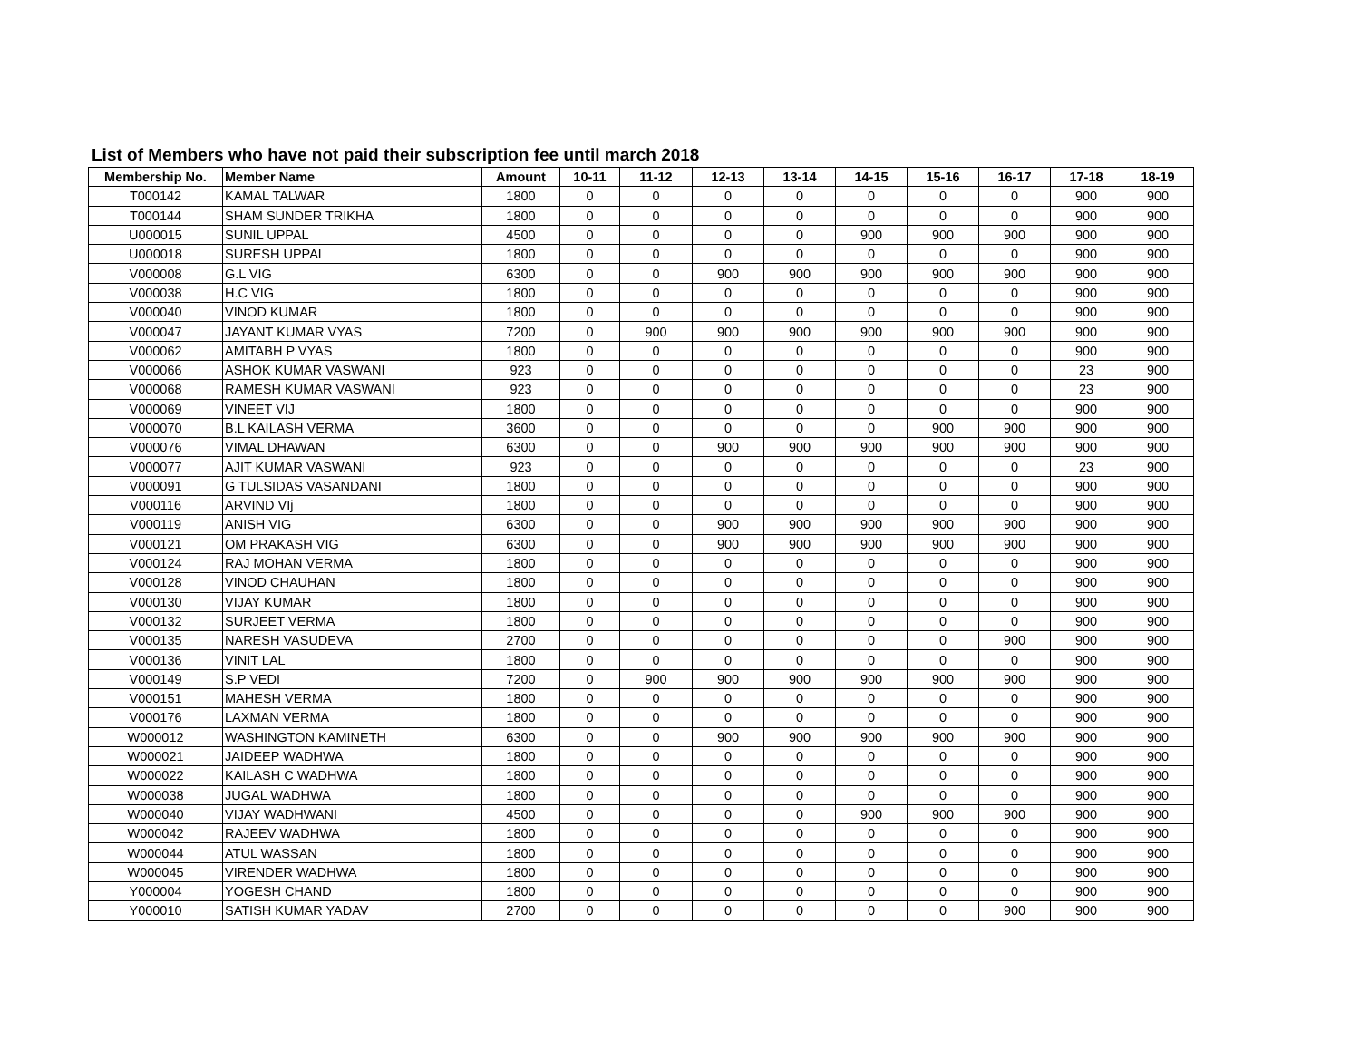List of Members who have not paid their subscription fee until march 2018
| Membership No. | Member Name | Amount | 10-11 | 11-12 | 12-13 | 13-14 | 14-15 | 15-16 | 16-17 | 17-18 | 18-19 |
| --- | --- | --- | --- | --- | --- | --- | --- | --- | --- | --- | --- |
| T000142 | KAMAL TALWAR | 1800 | 0 | 0 | 0 | 0 | 0 | 0 | 0 | 900 | 900 |
| T000144 | SHAM SUNDER TRIKHA | 1800 | 0 | 0 | 0 | 0 | 0 | 0 | 0 | 900 | 900 |
| U000015 | SUNIL UPPAL | 4500 | 0 | 0 | 0 | 0 | 900 | 900 | 900 | 900 | 900 |
| U000018 | SURESH UPPAL | 1800 | 0 | 0 | 0 | 0 | 0 | 0 | 0 | 900 | 900 |
| V000008 | G.L VIG | 6300 | 0 | 0 | 900 | 900 | 900 | 900 | 900 | 900 | 900 |
| V000038 | H.C VIG | 1800 | 0 | 0 | 0 | 0 | 0 | 0 | 0 | 900 | 900 |
| V000040 | VINOD KUMAR | 1800 | 0 | 0 | 0 | 0 | 0 | 0 | 0 | 900 | 900 |
| V000047 | JAYANT KUMAR VYAS | 7200 | 0 | 900 | 900 | 900 | 900 | 900 | 900 | 900 | 900 |
| V000062 | AMITABH P VYAS | 1800 | 0 | 0 | 0 | 0 | 0 | 0 | 0 | 900 | 900 |
| V000066 | ASHOK KUMAR VASWANI | 923 | 0 | 0 | 0 | 0 | 0 | 0 | 0 | 23 | 900 |
| V000068 | RAMESH KUMAR VASWANI | 923 | 0 | 0 | 0 | 0 | 0 | 0 | 0 | 23 | 900 |
| V000069 | VINEET VIJ | 1800 | 0 | 0 | 0 | 0 | 0 | 0 | 0 | 900 | 900 |
| V000070 | B.L KAILASH VERMA | 3600 | 0 | 0 | 0 | 0 | 0 | 900 | 900 | 900 | 900 |
| V000076 | VIMAL DHAWAN | 6300 | 0 | 0 | 900 | 900 | 900 | 900 | 900 | 900 | 900 |
| V000077 | AJIT KUMAR VASWANI | 923 | 0 | 0 | 0 | 0 | 0 | 0 | 0 | 23 | 900 |
| V000091 | G TULSIDAS VASANDANI | 1800 | 0 | 0 | 0 | 0 | 0 | 0 | 0 | 900 | 900 |
| V000116 | ARVIND VIj | 1800 | 0 | 0 | 0 | 0 | 0 | 0 | 0 | 900 | 900 |
| V000119 | ANISH VIG | 6300 | 0 | 0 | 900 | 900 | 900 | 900 | 900 | 900 | 900 |
| V000121 | OM PRAKASH VIG | 6300 | 0 | 0 | 900 | 900 | 900 | 900 | 900 | 900 | 900 |
| V000124 | RAJ MOHAN VERMA | 1800 | 0 | 0 | 0 | 0 | 0 | 0 | 0 | 900 | 900 |
| V000128 | VINOD CHAUHAN | 1800 | 0 | 0 | 0 | 0 | 0 | 0 | 0 | 900 | 900 |
| V000130 | VIJAY KUMAR | 1800 | 0 | 0 | 0 | 0 | 0 | 0 | 0 | 900 | 900 |
| V000132 | SURJEET VERMA | 1800 | 0 | 0 | 0 | 0 | 0 | 0 | 0 | 900 | 900 |
| V000135 | NARESH VASUDEVA | 2700 | 0 | 0 | 0 | 0 | 0 | 0 | 900 | 900 | 900 |
| V000136 | VINIT LAL | 1800 | 0 | 0 | 0 | 0 | 0 | 0 | 0 | 900 | 900 |
| V000149 | S.P VEDI | 7200 | 0 | 900 | 900 | 900 | 900 | 900 | 900 | 900 | 900 |
| V000151 | MAHESH VERMA | 1800 | 0 | 0 | 0 | 0 | 0 | 0 | 0 | 900 | 900 |
| V000176 | LAXMAN VERMA | 1800 | 0 | 0 | 0 | 0 | 0 | 0 | 0 | 900 | 900 |
| W000012 | WASHINGTON KAMINETH | 6300 | 0 | 0 | 900 | 900 | 900 | 900 | 900 | 900 | 900 |
| W000021 | JAIDEEP WADHWA | 1800 | 0 | 0 | 0 | 0 | 0 | 0 | 0 | 900 | 900 |
| W000022 | KAILASH C WADHWA | 1800 | 0 | 0 | 0 | 0 | 0 | 0 | 0 | 900 | 900 |
| W000038 | JUGAL WADHWA | 1800 | 0 | 0 | 0 | 0 | 0 | 0 | 0 | 900 | 900 |
| W000040 | VIJAY WADHWANI | 4500 | 0 | 0 | 0 | 0 | 900 | 900 | 900 | 900 | 900 |
| W000042 | RAJEEV WADHWA | 1800 | 0 | 0 | 0 | 0 | 0 | 0 | 0 | 900 | 900 |
| W000044 | ATUL WASSAN | 1800 | 0 | 0 | 0 | 0 | 0 | 0 | 0 | 900 | 900 |
| W000045 | VIRENDER WADHWA | 1800 | 0 | 0 | 0 | 0 | 0 | 0 | 0 | 900 | 900 |
| Y000004 | YOGESH CHAND | 1800 | 0 | 0 | 0 | 0 | 0 | 0 | 0 | 900 | 900 |
| Y000010 | SATISH KUMAR YADAV | 2700 | 0 | 0 | 0 | 0 | 0 | 0 | 900 | 900 | 900 |